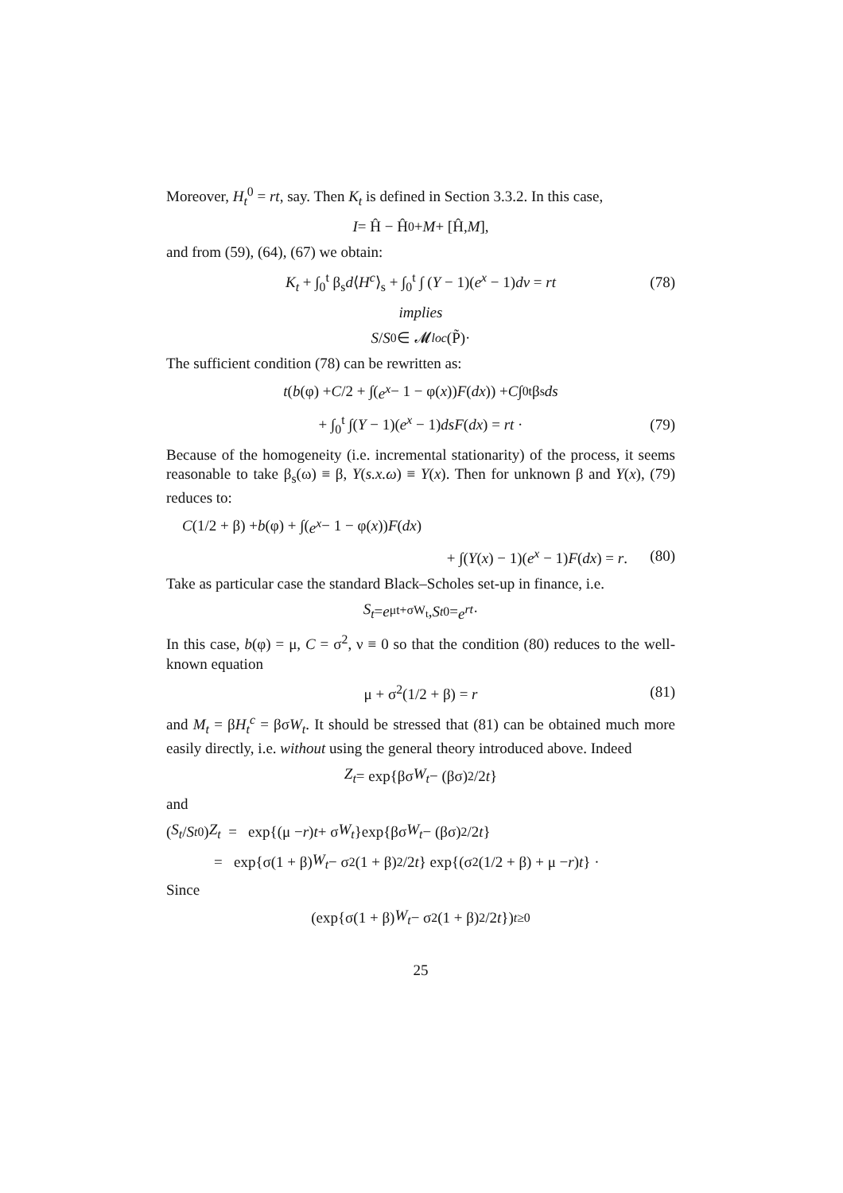Moreover, H<sub>t</sub><sup>0</sup> = rt, say. Then K<sub>t</sub> is defined in Section 3.3.2. In this case,
I = Ĥ − Ĥ<sup>0</sup> + M + [Ĥ, M],
and from (59), (64), (67) we obtain:
K<sub>t</sub> + ∫<sub>0</sub><sup>t</sup> β<sub>s</sub>d⟨H<sup>c</sup>⟩<sub>s</sub> + ∫<sub>0</sub><sup>t</sup> ∫ (Y − 1)(e<sup>x</sup> − 1)dν = rt (78)
implies
S / S<sup>0</sup> ∈ 𝓜<sub>loc</sub> (P̃)·
The sufficient condition (78) can be rewritten as:
t (b (φ) + C /2 + ∫(e<sup>x</sup> − 1 − φ(x)) F (dx)) + C ∫<sub>0</sub><sup>t</sup> β<sub>s</sub> ds
+ ∫<sub>0</sub><sup>t</sup> ∫(Y − 1)(e<sup>x</sup> − 1)dsF(dx) = rt · (79)
Because of the homogeneity (i.e. incremental stationarity) of the process, it seems reasonable to take β<sub>s</sub>(ω) ≡ β, Y(s.x.ω) ≡ Y(x). Then for unknown β and Y(x), (79) reduces to:
C (1/2 + β) + b (φ) + ∫(e<sup>x</sup> − 1 − φ(x)) F (dx)
+ ∫(Y(x) − 1)(e<sup>x</sup> − 1)F(dx) = r. (80)
Take as particular case the standard Black–Scholes set-up in finance, i.e.
S<sub>t</sub> = e<sup>μt+σW<sub>t</sub></sup> , S<sub>t</sub><sup>0</sup> = e<sup>rt</sup> ·
In this case, b(φ) = μ, C = σ<sup>2</sup>, ν ≡ 0 so that the condition (80) reduces to the well-known equation
μ + σ<sup>2</sup>(1/2 + β) = r (81)
and M<sub>t</sub> = βH<sub>t</sub><sup>c</sup> = βσW<sub>t</sub>. It should be stressed that (81) can be obtained much more easily directly, i.e. without using the general theory introduced above. Indeed
Z<sub>t</sub> = exp{βσ W<sub>t</sub> − (βσ)<sup>2</sup>/2 t }
and
(S<sub>t</sub> / S<sub>t</sub><sup>0</sup>) Z<sub>t</sub> = exp{(μ − r) t + σ W<sub>t</sub> }exp{βσ W<sub>t</sub> − (βσ)<sup>2</sup>/2 t }
= exp{σ(1 + β) W<sub>t</sub> − σ<sup>2</sup>(1 + β)<sup>2</sup>/2 t } exp{(σ<sup>2</sup>(1/2 + β) + μ − r) t } ·
Since
(exp{σ(1 + β) W<sub>t</sub> − σ<sup>2</sup>(1 + β)<sup>2</sup>/2 t })<sub>t≥0</sub>
25